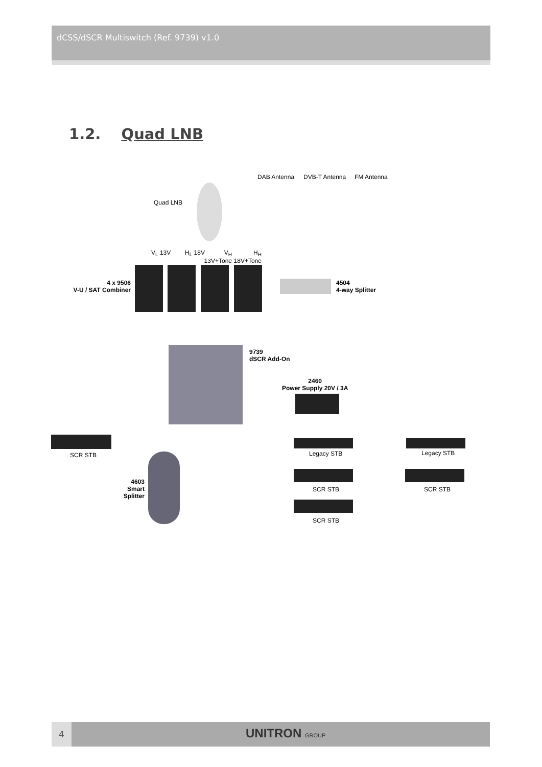dCSS/dSCR Multiswitch (Ref. 9739) v1.0
1.2. Quad LNB
DAB Antenna DVB-T Antenna FM Antenna
Quad LNB
V<sub>L</sub> 13V H<sub>L</sub> 18V
V<sub>H</sub> 13V+Tone
H<sub>H</sub> 18V+Tone
4 x 9506
V-U / SAT Combiner
4504
4-way Splitter
9739
dSCR Add-On
2460
Power Supply 20V / 3A
SCR STB Legacy STB Legacy STB
4603
Smart
Splitter
SCR STB SCR STB
SCR STB
4 UNITRON GROUP